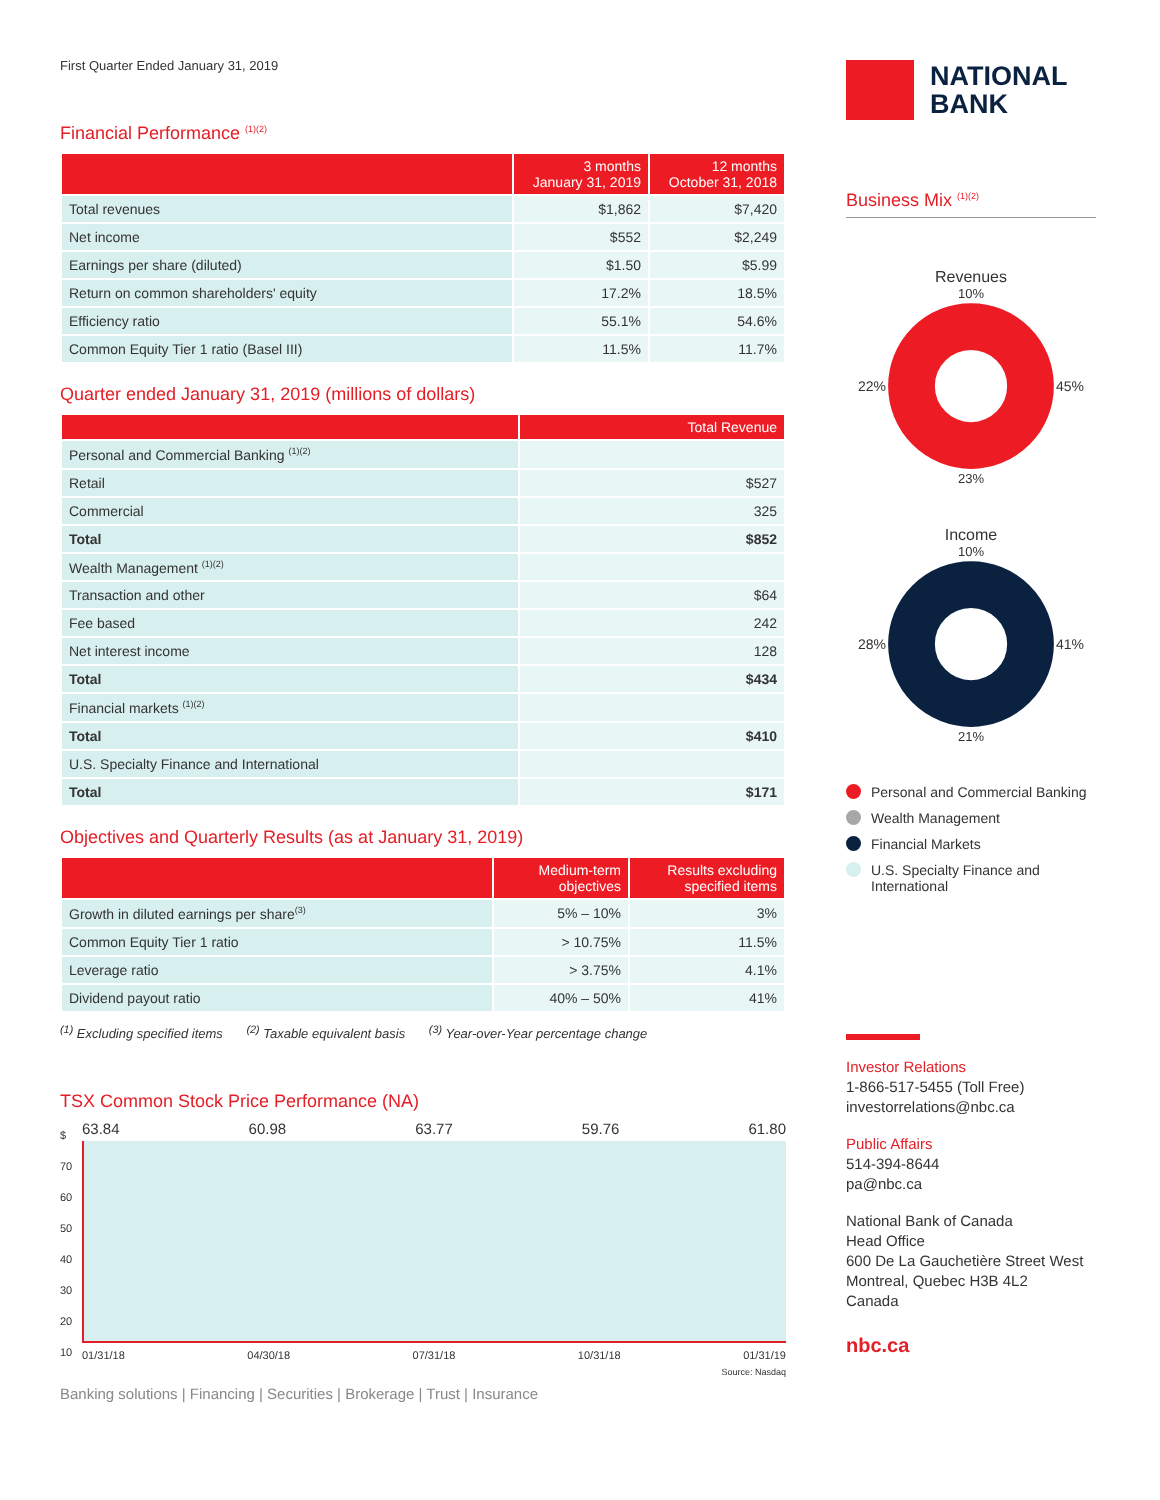First Quarter Ended January 31, 2019
Financial Performance <sup>(1)(2)</sup>
| | 3 months January 31, 2019 | 12 months October 31, 2018 |
| --- | --- | --- |
| Total revenues | $1,862 | $7,420 |
| Net income | $552 | $2,249 |
| Earnings per share (diluted) | $1.50 | $5.99 |
| Return on common shareholders' equity | 17.2% | 18.5% |
| Efficiency ratio | 55.1% | 54.6% |
| Common Equity Tier 1 ratio (Basel III) | 11.5% | 11.7% |
Quarter ended January 31, 2019 (millions of dollars)
| | Total Revenue |
| --- | --- |
| Personal and Commercial Banking <sup>(1)(2)</sup> | |
| Retail | $527 |
| Commercial | 325 |
| Total | $852 |
| Wealth Management <sup>(1)(2)</sup> | |
| Transaction and other | $64 |
| Fee based | 242 |
| Net interest income | 128 |
| Total | $434 |
| Financial markets <sup>(1)(2)</sup> | |
| Total | $410 |
| U.S. Specialty Finance and International | |
| Total | $171 |
Objectives and Quarterly Results (as at January 31, 2019)
| | Medium-term objectives | Results excluding specified items |
| --- | --- | --- |
| Growth in diluted earnings per share<sup>(3)</sup> | 5% – 10% | 3% |
| Common Equity Tier 1 ratio | > 10.75% | 11.5% |
| Leverage ratio | > 3.75% | 4.1% |
| Dividend payout ratio | 40% – 50% | 41% |
<sup>(1)</sup> Excluding specified items <sup>(2)</sup> Taxable equivalent basis <sup>(3)</sup> Year-over-Year percentage change
TSX Common Stock Price Performance (NA)
$
70
60
50
40
30
20
10
63.84 60.98 63.77 59.76 61.80
01/31/18 04/30/18 07/31/18 10/31/18 01/31/19
Source: Nasdaq
Banking solutions | Financing | Securities | Brokerage | Trust | Insurance
NATIONAL
BANK
Business Mix <sup>(1)(2)</sup>
Revenues
10%
22% 45%
23%
Income
10%
28% 41%
21%
Personal and Commercial Banking
Wealth Management
Financial Markets
U.S. Specialty Finance and International
Investor Relations
1-866-517-5455 (Toll Free)
investorrelations@nbc.ca
Public Affairs
514-394-8644
pa@nbc.ca
National Bank of Canada
Head Office
600 De La Gauchetière Street West
Montreal, Quebec H3B 4L2
Canada
nbc.ca